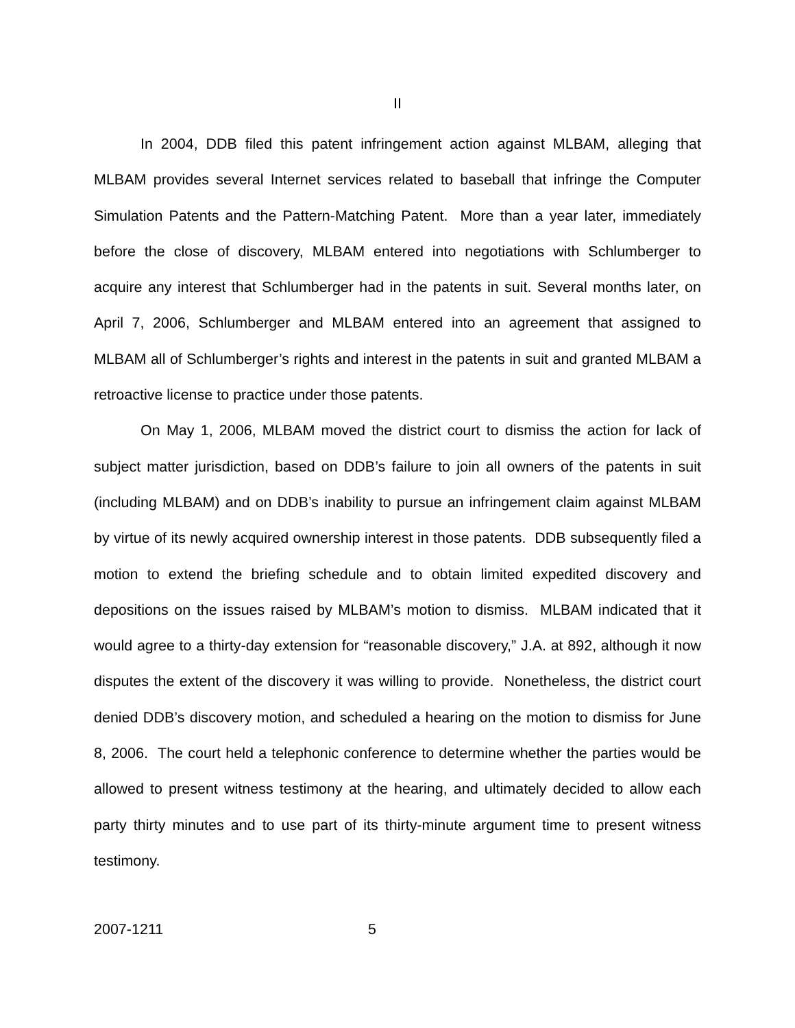II
In 2004, DDB filed this patent infringement action against MLBAM, alleging that MLBAM provides several Internet services related to baseball that infringe the Computer Simulation Patents and the Pattern-Matching Patent. More than a year later, immediately before the close of discovery, MLBAM entered into negotiations with Schlumberger to acquire any interest that Schlumberger had in the patents in suit. Several months later, on April 7, 2006, Schlumberger and MLBAM entered into an agreement that assigned to MLBAM all of Schlumberger’s rights and interest in the patents in suit and granted MLBAM a retroactive license to practice under those patents.
On May 1, 2006, MLBAM moved the district court to dismiss the action for lack of subject matter jurisdiction, based on DDB’s failure to join all owners of the patents in suit (including MLBAM) and on DDB’s inability to pursue an infringement claim against MLBAM by virtue of its newly acquired ownership interest in those patents. DDB subsequently filed a motion to extend the briefing schedule and to obtain limited expedited discovery and depositions on the issues raised by MLBAM’s motion to dismiss. MLBAM indicated that it would agree to a thirty-day extension for “reasonable discovery,” J.A. at 892, although it now disputes the extent of the discovery it was willing to provide. Nonetheless, the district court denied DDB’s discovery motion, and scheduled a hearing on the motion to dismiss for June 8, 2006. The court held a telephonic conference to determine whether the parties would be allowed to present witness testimony at the hearing, and ultimately decided to allow each party thirty minutes and to use part of its thirty-minute argument time to present witness testimony.
2007-1211 5